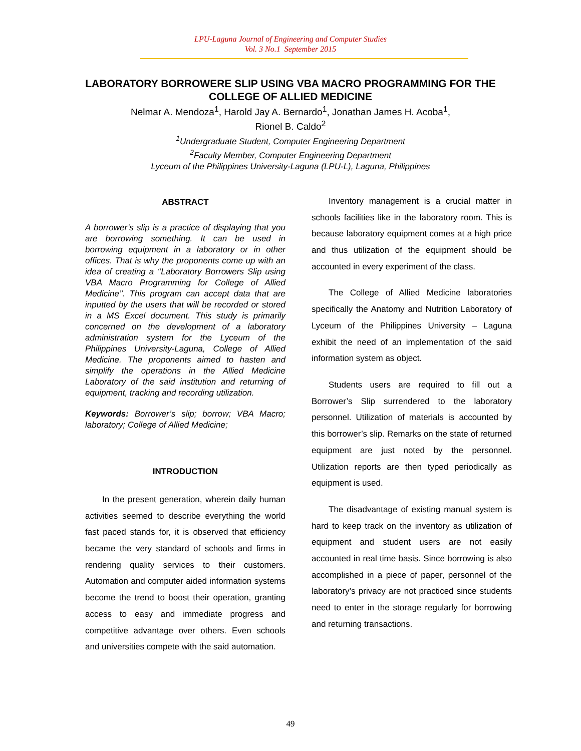LPU-Laguna Journal of Engineering and Computer Studies
Vol. 3 No.1 September 2015
LABORATORY BORROWERE SLIP USING VBA MACRO PROGRAMMING FOR THE COLLEGE OF ALLIED MEDICINE
Nelmar A. Mendoza<sup>1</sup>, Harold Jay A. Bernardo<sup>1</sup>, Jonathan James H. Acoba<sup>1</sup>,
Rionel B. Caldo<sup>2</sup>
<sup>1</sup> Undergraduate Student, Computer Engineering Department
<sup>2</sup> Faculty Member, Computer Engineering Department
Lyceum of the Philippines University-Laguna (LPU-L), Laguna, Philippines
ABSTRACT
A borrower’s slip is a practice of displaying that you are borrowing something. It can be used in borrowing equipment in a laboratory or in other offices. That is why the proponents come up with an idea of creating a ‘‘Laboratory Borrowers Slip using VBA Macro Programming for College of Allied Medicine’’. This program can accept data that are inputted by the users that will be recorded or stored in a MS Excel document. This study is primarily concerned on the development of a laboratory administration system for the Lyceum of the Philippines University-Laguna, College of Allied Medicine. The proponents aimed to hasten and simplify the operations in the Allied Medicine Laboratory of the said institution and returning of equipment, tracking and recording utilization.
Keywords: Borrower’s slip; borrow; VBA Macro; laboratory; College of Allied Medicine;
INTRODUCTION
In the present generation, wherein daily human activities seemed to describe everything the world fast paced stands for, it is observed that efficiency became the very standard of schools and firms in rendering quality services to their customers. Automation and computer aided information systems become the trend to boost their operation, granting access to easy and immediate progress and competitive advantage over others. Even schools and universities compete with the said automation.
Inventory management is a crucial matter in schools facilities like in the laboratory room. This is because laboratory equipment comes at a high price and thus utilization of the equipment should be accounted in every experiment of the class.
The College of Allied Medicine laboratories specifically the Anatomy and Nutrition Laboratory of Lyceum of the Philippines University – Laguna exhibit the need of an implementation of the said information system as object.
Students users are required to fill out a Borrower’s Slip surrendered to the laboratory personnel. Utilization of materials is accounted by this borrower’s slip. Remarks on the state of returned equipment are just noted by the personnel. Utilization reports are then typed periodically as equipment is used.
The disadvantage of existing manual system is hard to keep track on the inventory as utilization of equipment and student users are not easily accounted in real time basis. Since borrowing is also accomplished in a piece of paper, personnel of the laboratory’s privacy are not practiced since students need to enter in the storage regularly for borrowing and returning transactions.
49